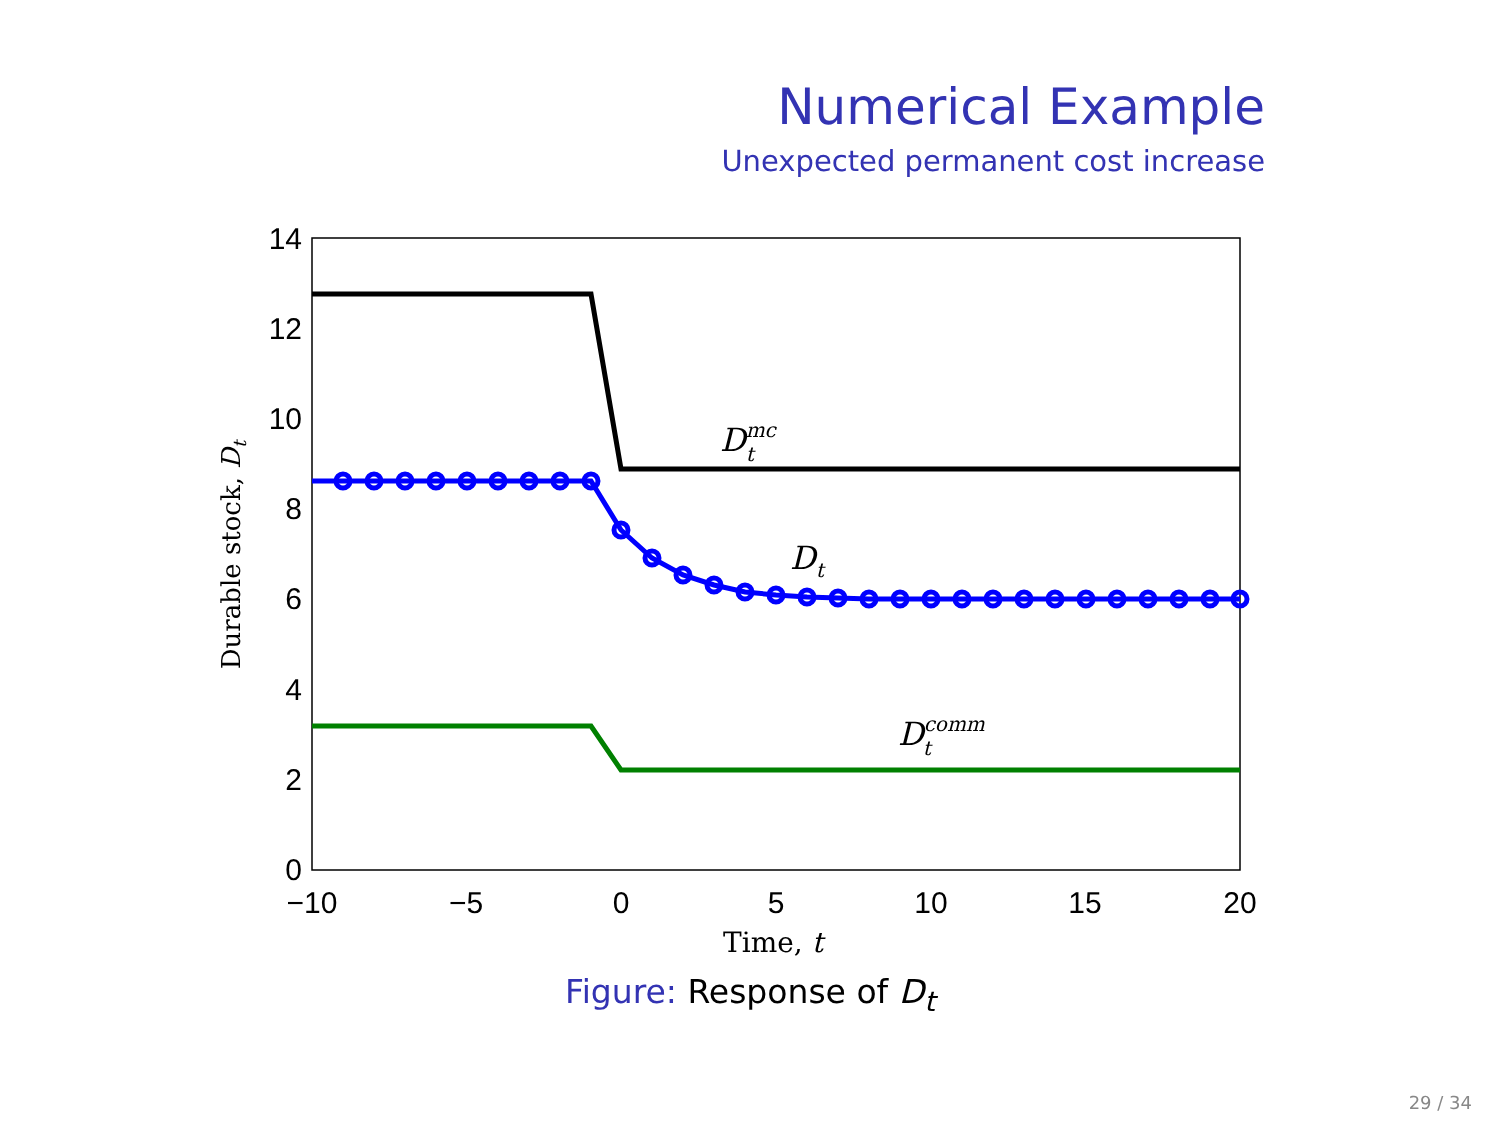Numerical Example
Unexpected permanent cost increase
0
2
4
6
8
10
12
14
−10
−5
0
5
10
15
20
Time, t
Durable stock, Dt
Dmct
Dt
Dcommt
Figure: Response of D<sub>t</sub>
29 / 34